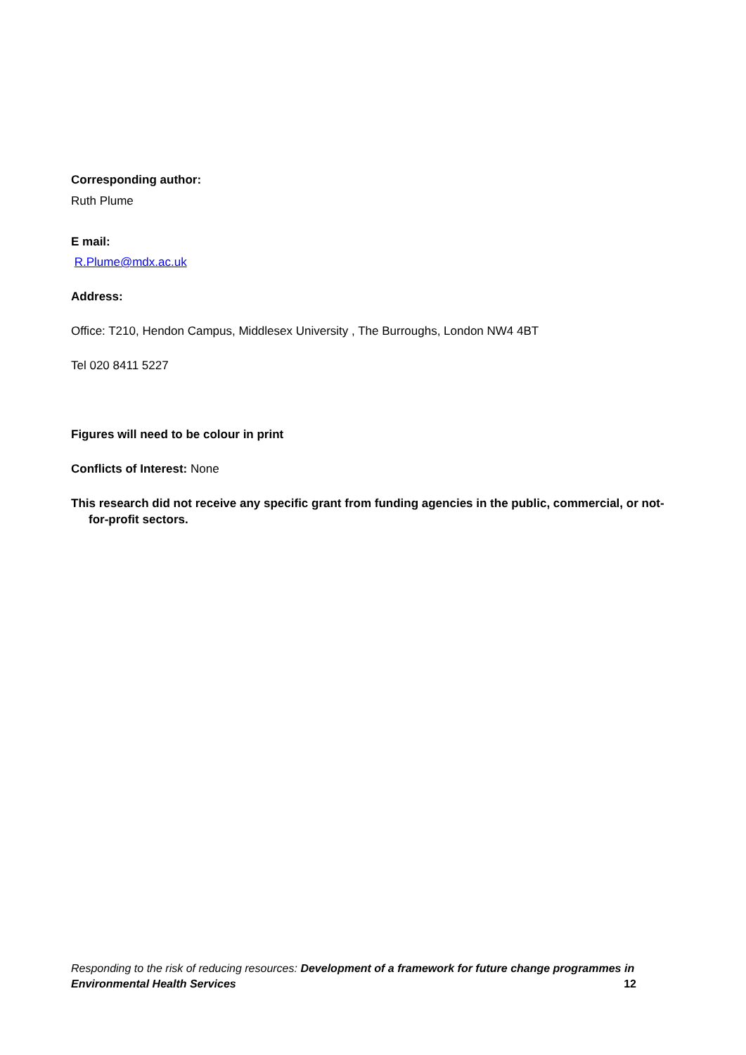Corresponding author:
Ruth Plume
E mail:
R.Plume@mdx.ac.uk
Address:
Office: T210, Hendon Campus, Middlesex University , The Burroughs, London NW4 4BT
Tel 020 8411 5227
Figures will need to be colour in print
Conflicts of Interest: None
This research did not receive any specific grant from funding agencies in the public, commercial, or not-for-profit sectors.
Responding to the risk of reducing resources: Development of a framework for future change programmes in Environmental Health Services 12